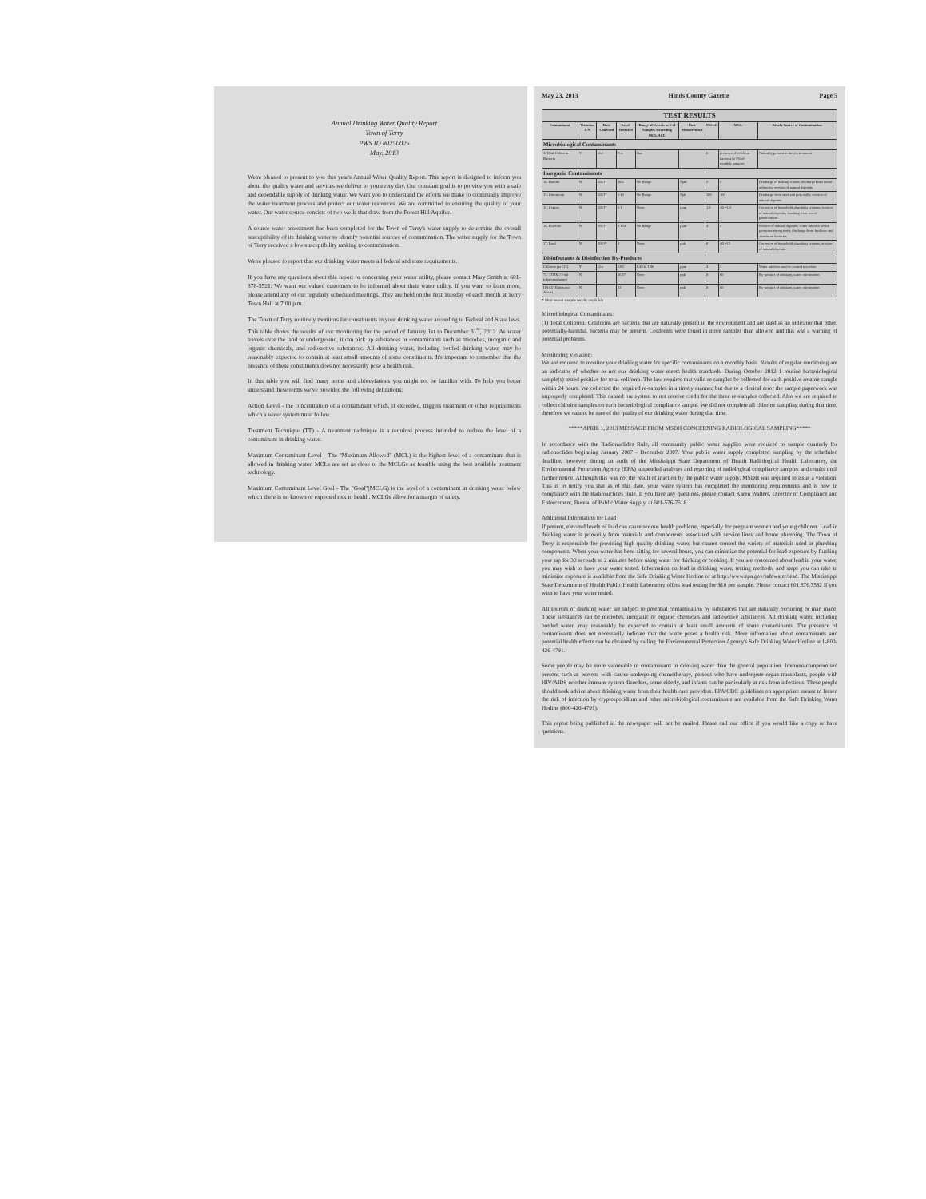Annual Drinking Water Quality Report
Town of Terry
PWS ID #0250025
May, 2013
We're pleased to present to you this year's Annual Water Quality Report. This report is designed to inform you about the quality water and services we deliver to you every day. Our constant goal is to provide you with a safe and dependable supply of drinking water. We want you to understand the efforts we make to continually improve the water treatment process and protect our water resources. We are committed to ensuring the quality of your water. Our water source consists of two wells that draw from the Forest Hill Aquifer.
A source water assessment has been completed for the Town of Terry's water supply to determine the overall susceptibility of its drinking water to identify potential sources of contamination. The water supply for the Town of Terry received a low susceptibility ranking to contamination.
We're pleased to report that our drinking water meets all federal and state requirements.
If you have any questions about this report or concerning your water utility, please contact Mary Smith at 601-878-5521. We want our valued customers to be informed about their water utility. If you want to learn more, please attend any of our regularly scheduled meetings. They are held on the first Tuesday of each month at Terry Town Hall at 7:00 p.m.
The Town of Terry routinely monitors for constituents in your drinking water according to Federal and State laws. This table shows the results of our monitoring for the period of January 1st to December 31<sup>st</sup>, 2012. As water travels over the land or underground, it can pick up substances or contaminants such as microbes, inorganic and organic chemicals, and radioactive substances. All drinking water, including bottled drinking water, may be reasonably expected to contain at least small amounts of some constituents. It's important to remember that the presence of these constituents does not necessarily pose a health risk.
In this table you will find many terms and abbreviations you might not be familiar with. To help you better understand these terms we've provided the following definitions:
Action Level - the concentration of a contaminant which, if exceeded, triggers treatment or other requirements which a water system must follow.
Treatment Technique (TT) - A treatment technique is a required process intended to reduce the level of a contaminant in drinking water.
Maximum Contaminant Level - The "Maximum Allowed" (MCL) is the highest level of a contaminant that is allowed in drinking water. MCLs are set as close to the MCLGs as feasible using the best available treatment technology.
Maximum Contaminant Level Goal - The "Goal"(MCLG) is the level of a contaminant in drinking water below which there is no known or expected risk to health. MCLGs allow for a margin of safety.
May 23, 2013 Hinds County Gazette Page 5
| TEST RESULTS | | | | | | | | |
| --- | --- | --- | --- | --- | --- | --- | --- | --- |
| Contaminant | Violation Y/N | Date Collected | Level Detected | Range of Detects or # of Samples Exceeding MCL/ACL | Unit Measurement | MCLG | MCL | Likely Source of Contamination |
| Microbiological Contaminants | | | | | | | | |
| 1. Total Coliform Bacteria | Y | Oct | Pos | One | | 0 | presence of coliform bacteria in 5% of monthly samples | Naturally present in the environment |
| Inorganic Contaminants | | | | | | | | |
| 10. Barium | N | 2011* | .002 | No Range | Ppm | 2 | 2 | Discharge of drilling wastes; discharge from metal refineries; erosion of natural deposits |
| 13. Chromium | N | 2011* | 2.10 | No Range | Ppb | 100 | 100 | Discharge from steel and pulp mills; erosion of natural deposits |
| 14. Copper | N | 2011* | 0.1 | None | ppm | 1.3 | AL=1.3 | Corrosion of household plumbing systems; erosion of natural deposits; leaching from wood preservatives |
| 16. Fluoride | N | 2011* | 0.164 | No Range | ppm | 4 | 4 | Erosion of natural deposits; water additive which promotes strong teeth; discharge from fertilizer and aluminum factories |
| 17. Lead | N | 2011* | 3 | None | ppb | 0 | AL=15 | Corrosion of household plumbing systems, erosion of natural deposits |
| Disinfectants & Disinfection By-Products | | | | | | | | |
| Chlorine (as Cl2) | Y | Oct | 0.80 | 0.40 to 1.90 | ppm | 4 | 4 | Water additive used to control microbes |
| 72. TTHM [Total trihalomethanes] | N | | 16.57 | None | ppb | 0 | 80 | By-product of drinking water chlorination |
| HAA5 [Haloacetic Acids] | N | | 12 | None | ppb | 0 | 60 | By-product of drinking water chlorination |
* Most recent sample results available
Microbiological Contaminants:
(1) Total Coliform. Coliforms are bacteria that are naturally present in the environment and are used as an indicator that other, potentially-harmful, bacteria may be present. Coliforms were found in more samples than allowed and this was a warning of potential problems.
Monitoring Violation:
We are required to monitor your drinking water for specific contaminants on a monthly basis. Results of regular monitoring are an indicator of whether or not our drinking water meets health standards. During October 2012 1 routine bacteriological sample(s) tested positive for total coliform. The law requires that valid re-samples be collected for each positive routine sample within 24 hours. We collected the required re-samples in a timely manner, but due to a clerical error the sample paperwork was improperly completed. This caused our system to not receive credit for the three re-samples collected. Also we are required to collect chlorine samples on each bacteriological compliance sample. We did not complete all chlorine sampling during that time, therefore we cannot be sure of the quality of our drinking water during that time.
*****APRIL 1, 2013 MESSAGE FROM MSDH CONCERNING RADIOLOGICAL SAMPLING*****
In accordance with the Radionuclides Rule, all community public water supplies were required to sample quarterly for radionuclides beginning January 2007 - December 2007. Your public water supply completed sampling by the scheduled deadline, however, during an audit of the Mississippi State Department of Health Radiological Health Laboratory, the Environmental Protection Agency (EPA) suspended analyses and reporting of radiological compliance samples and results until further notice. Although this was not the result of inaction by the public water supply, MSDH was required to issue a violation. This is to notify you that as of this date, your water system has completed the monitoring requirements and is now in compliance with the Radionuclides Rule. If you have any questions, please contact Karen Walters, Director of Compliance and Enforcement, Bureau of Public Water Supply, at 601-576-7518.
Additional Information for Lead
If present, elevated levels of lead can cause serious health problems, especially for pregnant women and young children. Lead in drinking water is primarily from materials and components associated with service lines and home plumbing. The Town of Terry is responsible for providing high quality drinking water, but cannot control the variety of materials used in plumbing components. When your water has been sitting for several hours, you can minimize the potential for lead exposure by flushing your tap for 30 seconds to 2 minutes before using water for drinking or cooking. If you are concerned about lead in your water, you may wish to have your water tested. Information on lead in drinking water, testing methods, and steps you can take to minimize exposure is available from the Safe Drinking Water Hotline or at http://www.epa.gov/safewater/lead. The Mississippi State Department of Health Public Health Laboratory offers lead testing for $10 per sample. Please contact 601.576.7582 if you wish to have your water tested.
All sources of drinking water are subject to potential contamination by substances that are naturally occurring or man made. These substances can be microbes, inorganic or organic chemicals and radioactive substances. All drinking water, including bottled water, may reasonably be expected to contain at least small amounts of some contaminants. The presence of contaminants does not necessarily indicate that the water poses a health risk. More information about contaminants and potential health effects can be obtained by calling the Environmental Protection Agency's Safe Drinking Water Hotline at 1-800-426-4791.
Some people may be more vulnerable to contaminants in drinking water than the general population. Immuno-compromised persons such as persons with cancer undergoing chemotherapy, persons who have undergone organ transplants, people with HIV/AIDS or other immune system disorders, some elderly, and infants can be particularly at risk from infections. These people should seek advice about drinking water from their health care providers. EPA/CDC guidelines on appropriate means to lessen the risk of infection by cryptosporidium and other microbiological contaminants are available from the Safe Drinking Water Hotline (800-426-4791).
This report being published in the newspaper will not be mailed. Please call our office if you would like a copy or have questions.